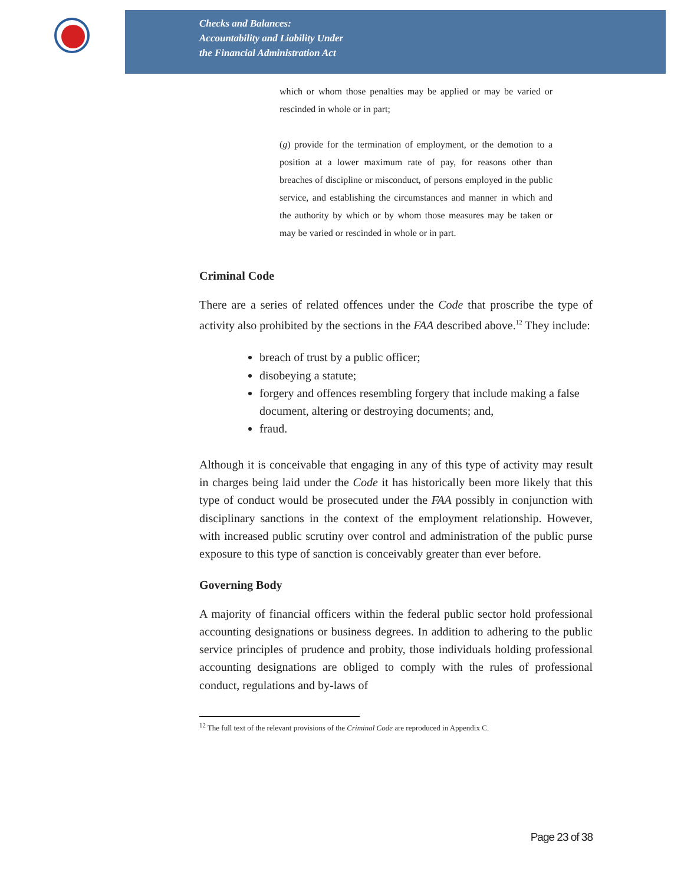Checks and Balances:
Accountability and Liability Under
the Financial Administration Act
which or whom those penalties may be applied or may be varied or rescinded in whole or in part;
(g) provide for the termination of employment, or the demotion to a position at a lower maximum rate of pay, for reasons other than breaches of discipline or misconduct, of persons employed in the public service, and establishing the circumstances and manner in which and the authority by which or by whom those measures may be taken or may be varied or rescinded in whole or in part.
Criminal Code
There are a series of related offences under the Code that proscribe the type of activity also prohibited by the sections in the FAA described above.<sup>12</sup> They include:
breach of trust by a public officer;
disobeying a statute;
forgery and offences resembling forgery that include making a false document, altering or destroying documents; and,
fraud.
Although it is conceivable that engaging in any of this type of activity may result in charges being laid under the Code it has historically been more likely that this type of conduct would be prosecuted under the FAA possibly in conjunction with disciplinary sanctions in the context of the employment relationship. However, with increased public scrutiny over control and administration of the public purse exposure to this type of sanction is conceivably greater than ever before.
Governing Body
A majority of financial officers within the federal public sector hold professional accounting designations or business degrees. In addition to adhering to the public service principles of prudence and probity, those individuals holding professional accounting designations are obliged to comply with the rules of professional conduct, regulations and by-laws of
<sup>12</sup> The full text of the relevant provisions of the Criminal Code are reproduced in Appendix C.
Page 23 of 38